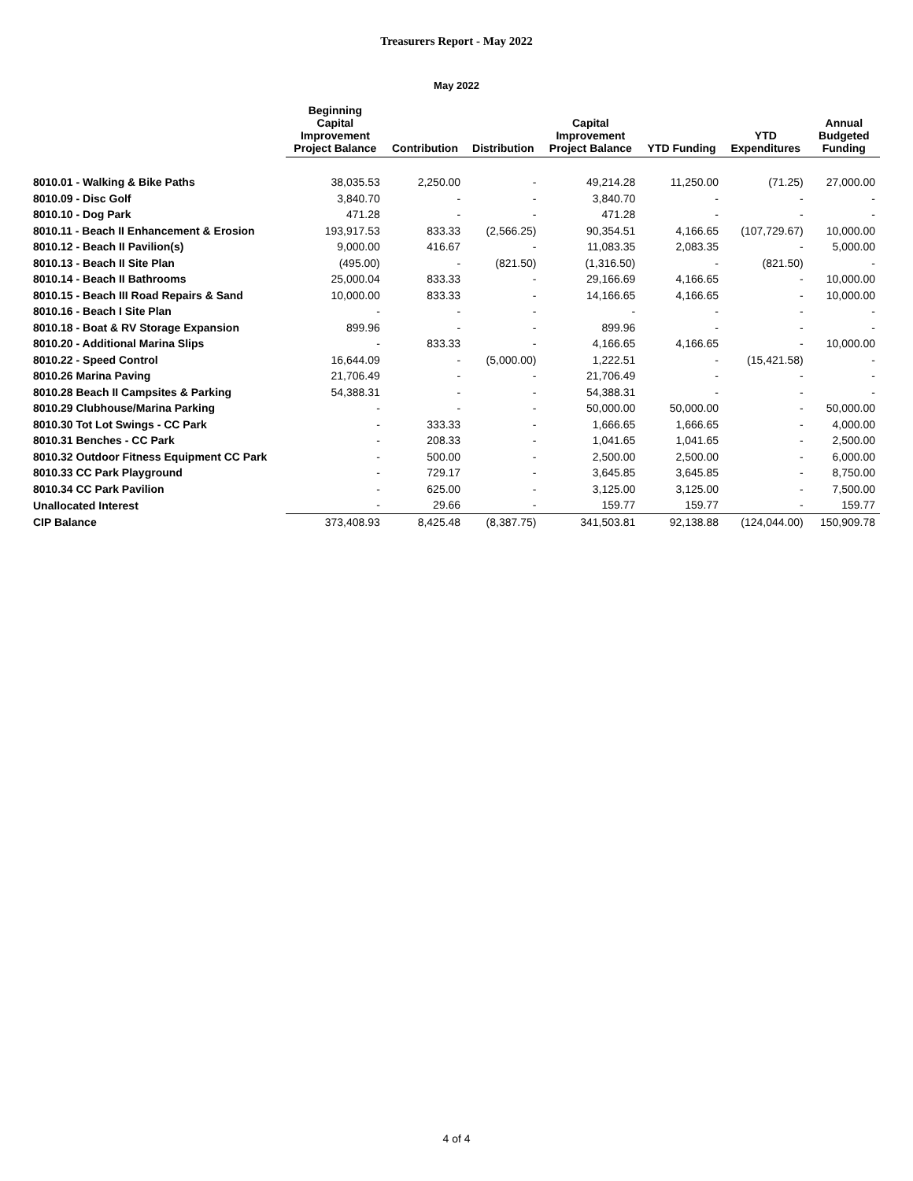Treasurers Report - May 2022
May 2022
| | Beginning Capital Improvement Project Balance | Contribution | Distribution | Capital Improvement Project Balance | YTD Funding | YTD Expenditures | Annual Budgeted Funding |
| --- | --- | --- | --- | --- | --- | --- | --- |
| 8010.01 - Walking & Bike Paths | 38,035.53 | 2,250.00 | - | 49,214.28 | 11,250.00 | (71.25) | 27,000.00 |
| 8010.09 - Disc Golf | 3,840.70 | - | - | 3,840.70 | - | - | - |
| 8010.10 - Dog Park | 471.28 | - | - | 471.28 | - | - | - |
| 8010.11 - Beach II Enhancement & Erosion | 193,917.53 | 833.33 | (2,566.25) | 90,354.51 | 4,166.65 | (107,729.67) | 10,000.00 |
| 8010.12 - Beach II Pavilion(s) | 9,000.00 | 416.67 | - | 11,083.35 | 2,083.35 | - | 5,000.00 |
| 8010.13 - Beach II Site Plan | (495.00) | - | (821.50) | (1,316.50) | - | (821.50) | - |
| 8010.14 - Beach II Bathrooms | 25,000.04 | 833.33 | - | 29,166.69 | 4,166.65 | - | 10,000.00 |
| 8010.15 - Beach III Road Repairs & Sand | 10,000.00 | 833.33 | - | 14,166.65 | 4,166.65 | - | 10,000.00 |
| 8010.16 - Beach I Site Plan | - | - | - | - | - | - | - |
| 8010.18 - Boat & RV Storage Expansion | 899.96 | - | - | 899.96 | - | - | - |
| 8010.20 - Additional Marina Slips | - | 833.33 | - | 4,166.65 | 4,166.65 | - | 10,000.00 |
| 8010.22 - Speed Control | 16,644.09 | - | (5,000.00) | 1,222.51 | - | (15,421.58) | - |
| 8010.26 Marina Paving | 21,706.49 | - | - | 21,706.49 | - | - | - |
| 8010.28 Beach II Campsites & Parking | 54,388.31 | - | - | 54,388.31 | - | - | - |
| 8010.29 Clubhouse/Marina Parking | - | - | - | 50,000.00 | 50,000.00 | - | 50,000.00 |
| 8010.30 Tot Lot Swings - CC Park | - | 333.33 | - | 1,666.65 | 1,666.65 | - | 4,000.00 |
| 8010.31 Benches - CC Park | - | 208.33 | - | 1,041.65 | 1,041.65 | - | 2,500.00 |
| 8010.32 Outdoor Fitness Equipment CC Park | - | 500.00 | - | 2,500.00 | 2,500.00 | - | 6,000.00 |
| 8010.33 CC Park Playground | - | 729.17 | - | 3,645.85 | 3,645.85 | - | 8,750.00 |
| 8010.34 CC Park Pavilion | - | 625.00 | - | 3,125.00 | 3,125.00 | - | 7,500.00 |
| Unallocated Interest | - | 29.66 | - | 159.77 | 159.77 | - | 159.77 |
| CIP Balance | 373,408.93 | 8,425.48 | (8,387.75) | 341,503.81 | 92,138.88 | (124,044.00) | 150,909.78 |
4 of 4